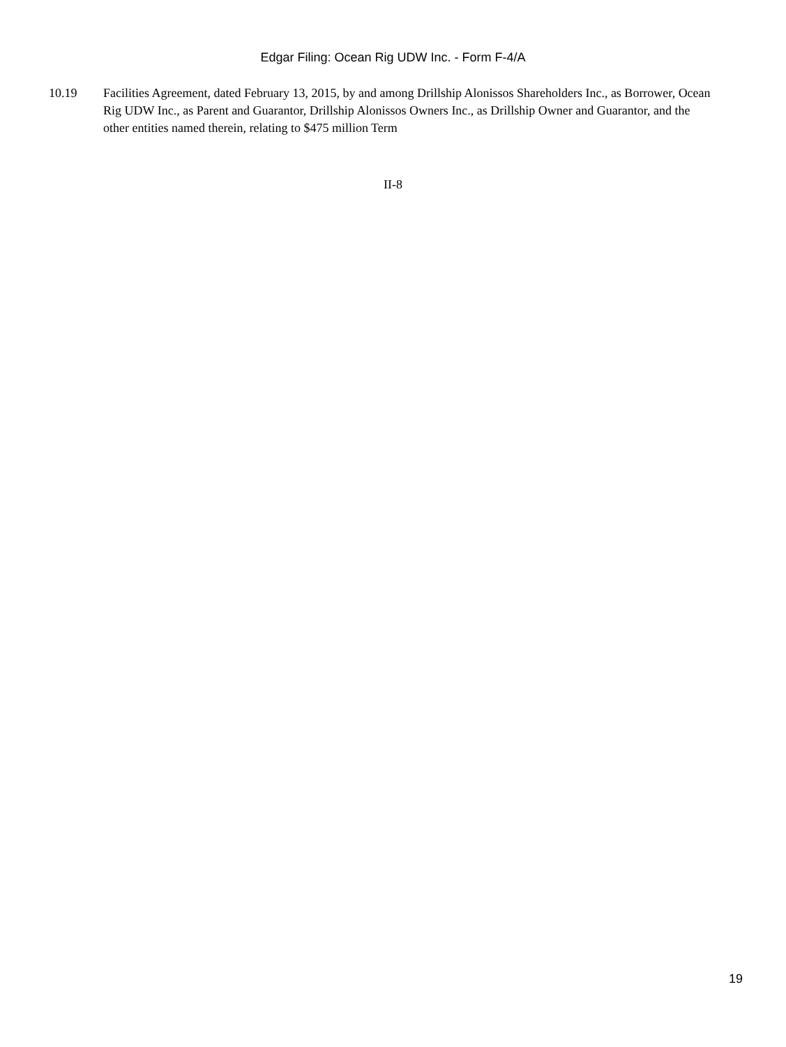Edgar Filing: Ocean Rig UDW Inc. - Form F-4/A
10.19 Facilities Agreement, dated February 13, 2015, by and among Drillship Alonissos Shareholders Inc., as Borrower, Ocean Rig UDW Inc., as Parent and Guarantor, Drillship Alonissos Owners Inc., as Drillship Owner and Guarantor, and the other entities named therein, relating to $475 million Term
II-8
19